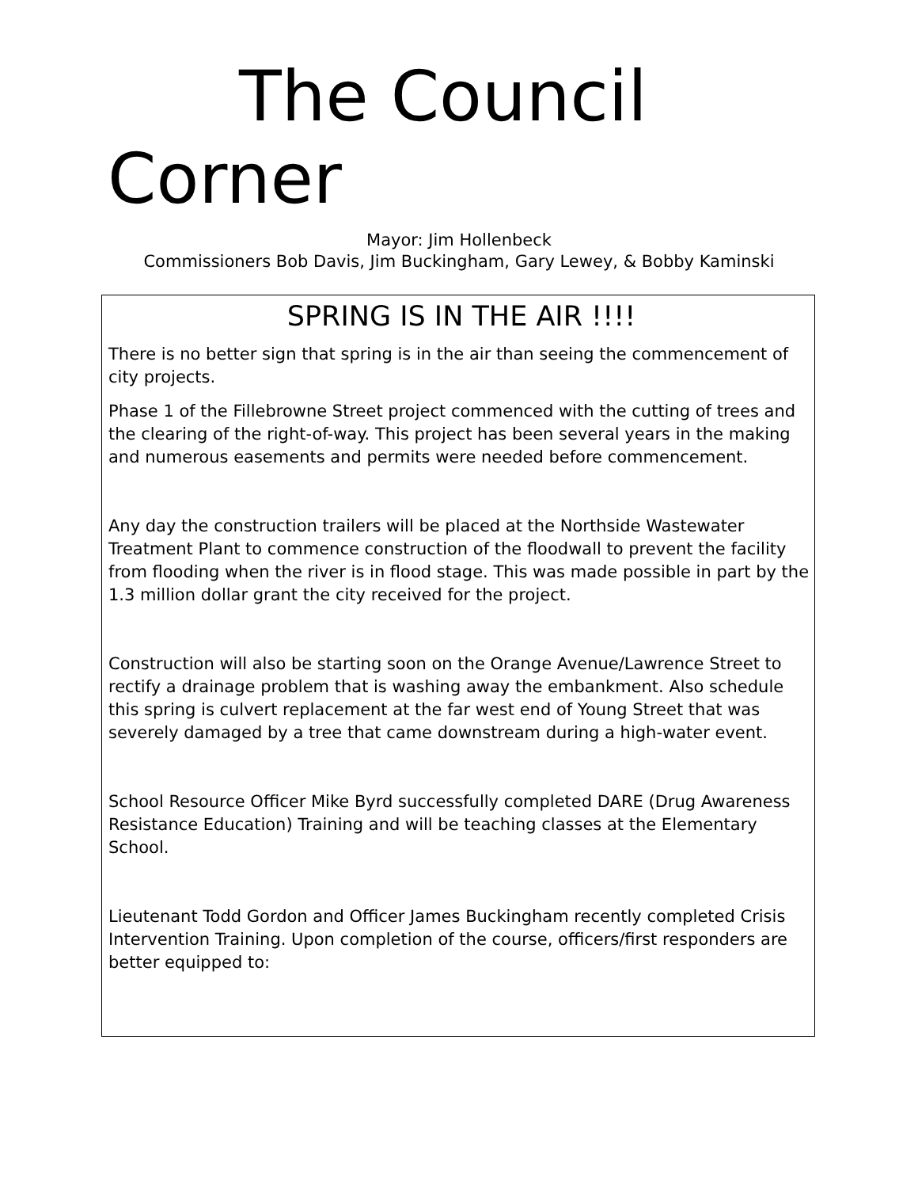The Council
Corner
Mayor: Jim Hollenbeck
Commissioners Bob Davis, Jim Buckingham, Gary Lewey, & Bobby Kaminski
SPRING IS IN THE AIR !!!!
There is no better sign that spring is in the air than seeing the commencement of city projects.
Phase 1 of the Fillebrowne Street project commenced with the cutting of trees and the clearing of the right-of-way. This project has been several years in the making and numerous easements and permits were needed before commencement.
Any day the construction trailers will be placed at the Northside Wastewater Treatment Plant to commence construction of the floodwall to prevent the facility from flooding when the river is in flood stage. This was made possible in part by the 1.3 million dollar grant the city received for the project.
Construction will also be starting soon on the Orange Avenue/Lawrence Street to rectify a drainage problem that is washing away the embankment. Also schedule this spring is culvert replacement at the far west end of Young Street that was severely damaged by a tree that came downstream during a high-water event.
School Resource Officer Mike Byrd successfully completed DARE (Drug Awareness Resistance Education) Training and will be teaching classes at the Elementary School.
Lieutenant Todd Gordon and Officer James Buckingham recently completed Crisis Intervention Training. Upon completion of the course, officers/first responders are better equipped to: